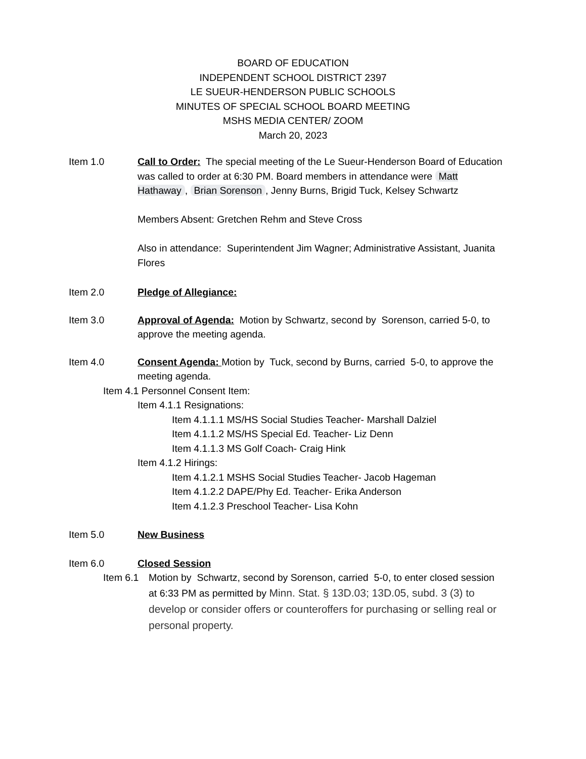BOARD OF EDUCATION
INDEPENDENT SCHOOL DISTRICT 2397
LE SUEUR-HENDERSON PUBLIC SCHOOLS
MINUTES OF SPECIAL SCHOOL BOARD MEETING
MSHS MEDIA CENTER/ ZOOM
March 20, 2023
Item 1.0 Call to Order: The special meeting of the Le Sueur-Henderson Board of Education was called to order at 6:30 PM. Board members in attendance were Matt Hathaway, Brian Sorenson, Jenny Burns, Brigid Tuck, Kelsey Schwartz
Members Absent: Gretchen Rehm and Steve Cross
Also in attendance: Superintendent Jim Wagner; Administrative Assistant, Juanita Flores
Item 2.0 Pledge of Allegiance:
Item 3.0 Approval of Agenda: Motion by Schwartz, second by Sorenson, carried 5-0, to approve the meeting agenda.
Item 4.0 Consent Agenda: Motion by Tuck, second by Burns, carried 5-0, to approve the meeting agenda.
Item 4.1 Personnel Consent Item:
Item 4.1.1 Resignations:
Item 4.1.1.1 MS/HS Social Studies Teacher- Marshall Dalziel
Item 4.1.1.2 MS/HS Special Ed. Teacher- Liz Denn
Item 4.1.1.3 MS Golf Coach- Craig Hink
Item 4.1.2 Hirings:
Item 4.1.2.1 MSHS Social Studies Teacher- Jacob Hageman
Item 4.1.2.2 DAPE/Phy Ed. Teacher- Erika Anderson
Item 4.1.2.3 Preschool Teacher- Lisa Kohn
Item 5.0 New Business
Item 6.0 Closed Session
Item 6.1
Motion by Schwartz, second by Sorenson, carried 5-0, to enter closed session at 6:33 PM as permitted by Minn. Stat. § 13D.03; 13D.05, subd. 3 (3) to develop or consider offers or counteroffers for purchasing or selling real or personal property.